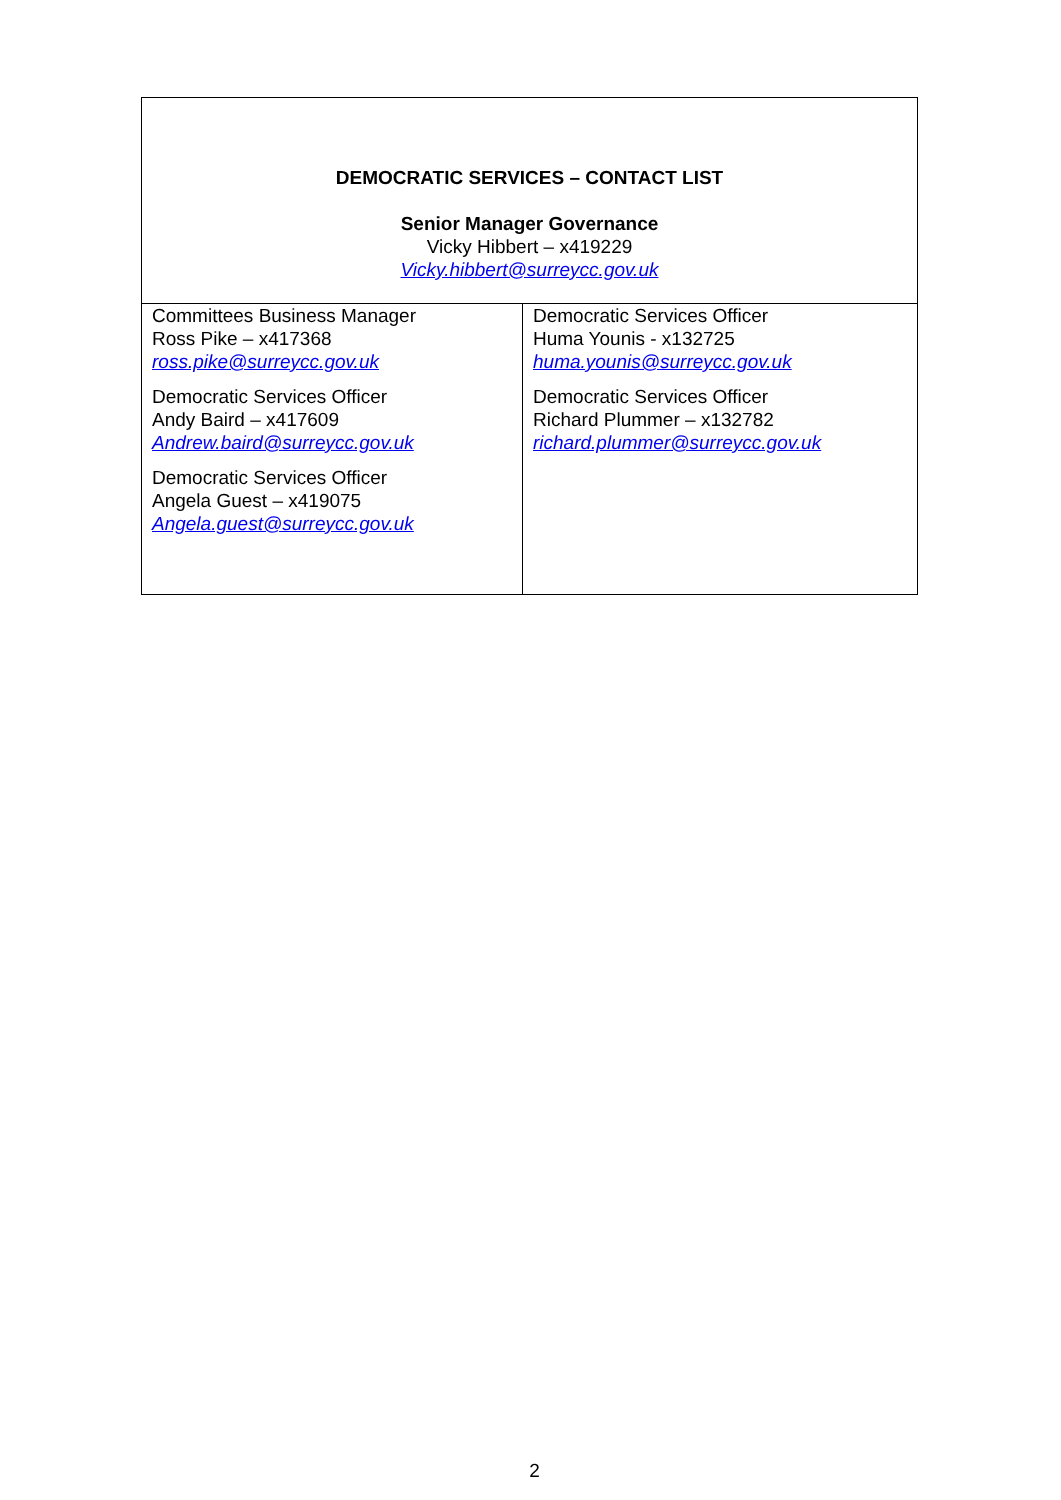| DEMOCRATIC SERVICES – CONTACT LIST Senior Manager Governance Vicky Hibbert – x419229 Vicky.hibbert@surreycc.gov.uk | |
| Committees Business Manager Ross Pike – x417368 ross.pike@surreycc.gov.uk Democratic Services Officer Andy Baird – x417609 Andrew.baird@surreycc.gov.uk Democratic Services Officer Angela Guest – x419075 Angela.guest@surreycc.gov.uk | Democratic Services Officer Huma Younis - x132725 huma.younis@surreycc.gov.uk Democratic Services Officer Richard Plummer – x132782 richard.plummer@surreycc.gov.uk |
2